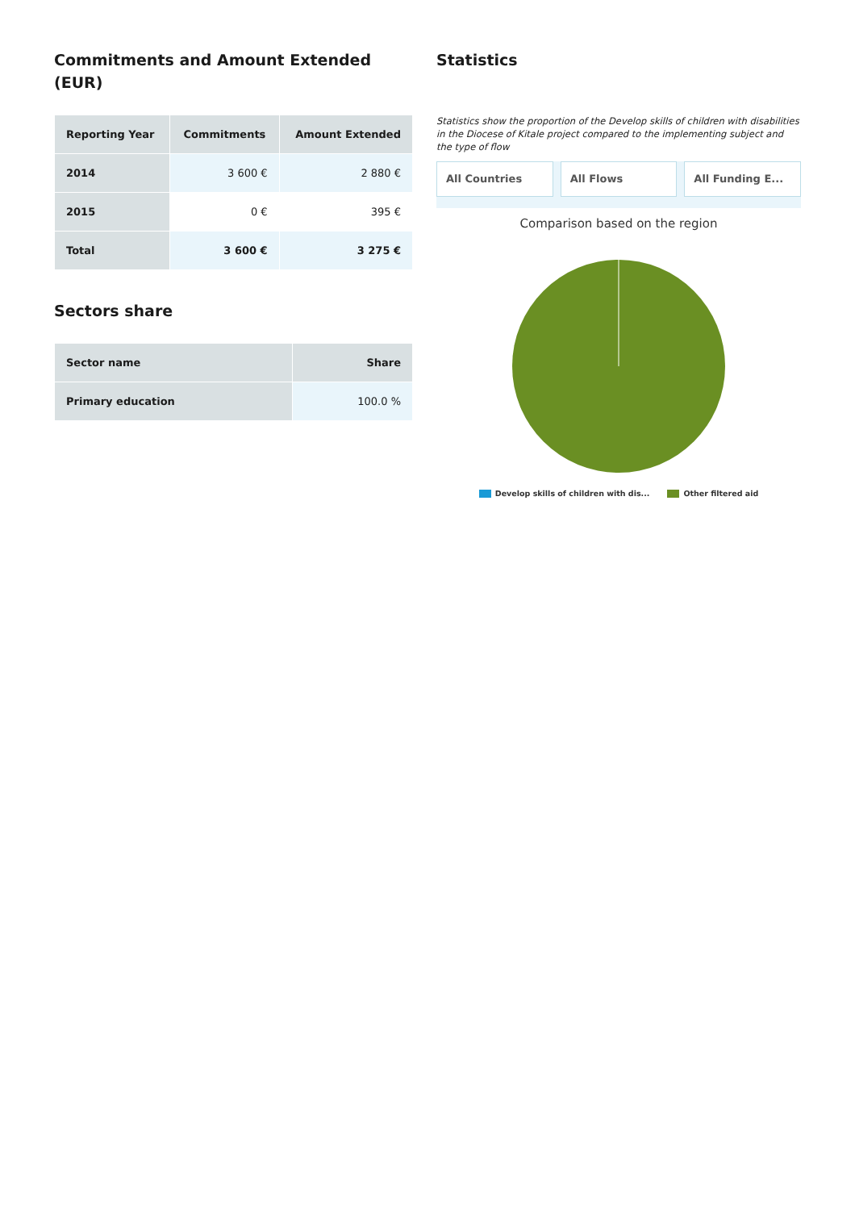Commitments and Amount Extended (EUR)
| Reporting Year | Commitments | Amount Extended |
| --- | --- | --- |
| 2014 | 3 600 € | 2 880 € |
| 2015 | 0 € | 395 € |
| Total | 3 600 € | 3 275 € |
Sectors share
| Sector name | Share |
| --- | --- |
| Primary education | 100.0 % |
Statistics
Statistics show the proportion of the Develop skills of children with disabilities in the Diocese of Kitale project compared to the implementing subject and the type of flow
All Countries All Flows All Funding E...
Comparison based on the region
Develop skills of children with dis... Other filtered aid